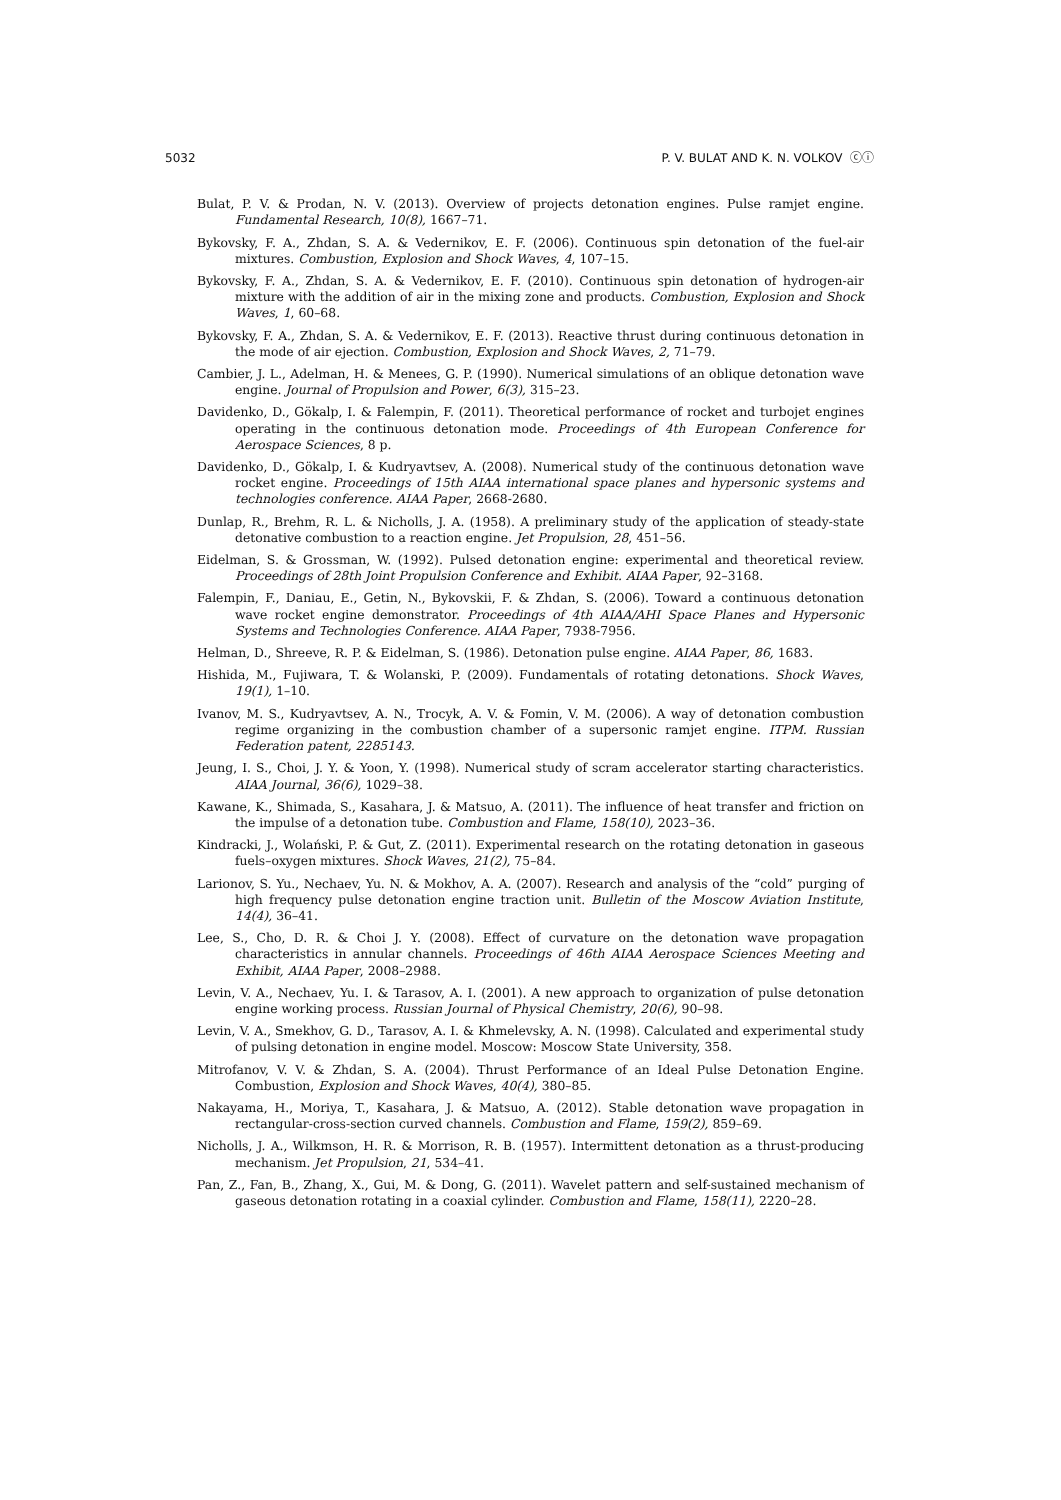5032 P. V. BULAT AND K. N. VOLKOV ⓒⓘ
Bulat, P. V. & Prodan, N. V. (2013). Overview of projects detonation engines. Pulse ramjet engine. Fundamental Research, 10(8), 1667–71.
Bykovsky, F. A., Zhdan, S. A. & Vedernikov, E. F. (2006). Continuous spin detonation of the fuel-air mixtures. Combustion, Explosion and Shock Waves, 4, 107–15.
Bykovsky, F. A., Zhdan, S. A. & Vedernikov, E. F. (2010). Continuous spin detonation of hydrogen-air mixture with the addition of air in the mixing zone and products. Combustion, Explosion and Shock Waves, 1, 60–68.
Bykovsky, F. A., Zhdan, S. A. & Vedernikov, E. F. (2013). Reactive thrust during continuous detonation in the mode of air ejection. Combustion, Explosion and Shock Waves, 2, 71–79.
Cambier, J. L., Adelman, H. & Menees, G. P. (1990). Numerical simulations of an oblique detonation wave engine. Journal of Propulsion and Power, 6(3), 315–23.
Davidenko, D., Gökalp, I. & Falempin, F. (2011). Theoretical performance of rocket and turbojet engines operating in the continuous detonation mode. Proceedings of 4th European Conference for Aerospace Sciences, 8 p.
Davidenko, D., Gökalp, I. & Kudryavtsev, A. (2008). Numerical study of the continuous detonation wave rocket engine. Proceedings of 15th AIAA international space planes and hypersonic systems and technologies conference. AIAA Paper, 2668-2680.
Dunlap, R., Brehm, R. L. & Nicholls, J. A. (1958). A preliminary study of the application of steady-state detonative combustion to a reaction engine. Jet Propulsion, 28, 451–56.
Eidelman, S. & Grossman, W. (1992). Pulsed detonation engine: experimental and theoretical review. Proceedings of 28th Joint Propulsion Conference and Exhibit. AIAA Paper, 92–3168.
Falempin, F., Daniau, E., Getin, N., Bykovskii, F. & Zhdan, S. (2006). Toward a continuous detonation wave rocket engine demonstrator. Proceedings of 4th AIAA/AHI Space Planes and Hypersonic Systems and Technologies Conference. AIAA Paper, 7938-7956.
Helman, D., Shreeve, R. P. & Eidelman, S. (1986). Detonation pulse engine. AIAA Paper, 86, 1683.
Hishida, M., Fujiwara, T. & Wolanski, P. (2009). Fundamentals of rotating detonations. Shock Waves, 19(1), 1–10.
Ivanov, M. S., Kudryavtsev, A. N., Trocyk, A. V. & Fomin, V. M. (2006). A way of detonation combustion regime organizing in the combustion chamber of a supersonic ramjet engine. ITPM. Russian Federation patent, 2285143.
Jeung, I. S., Choi, J. Y. & Yoon, Y. (1998). Numerical study of scram accelerator starting characteristics. AIAA Journal, 36(6), 1029–38.
Kawane, K., Shimada, S., Kasahara, J. & Matsuo, A. (2011). The influence of heat transfer and friction on the impulse of a detonation tube. Combustion and Flame, 158(10), 2023–36.
Kindracki, J., Wolański, P. & Gut, Z. (2011). Experimental research on the rotating detonation in gaseous fuels–oxygen mixtures. Shock Waves, 21(2), 75–84.
Larionov, S. Yu., Nechaev, Yu. N. & Mokhov, A. A. (2007). Research and analysis of the “cold” purging of high frequency pulse detonation engine traction unit. Bulletin of the Moscow Aviation Institute, 14(4), 36–41.
Lee, S., Cho, D. R. & Choi J. Y. (2008). Effect of curvature on the detonation wave propagation characteristics in annular channels. Proceedings of 46th AIAA Aerospace Sciences Meeting and Exhibit, AIAA Paper, 2008–2988.
Levin, V. A., Nechaev, Yu. I. & Tarasov, A. I. (2001). A new approach to organization of pulse detonation engine working process. Russian Journal of Physical Chemistry, 20(6), 90–98.
Levin, V. A., Smekhov, G. D., Tarasov, A. I. & Khmelevsky, A. N. (1998). Calculated and experimental study of pulsing detonation in engine model. Moscow: Moscow State University, 358.
Mitrofanov, V. V. & Zhdan, S. A. (2004). Thrust Performance of an Ideal Pulse Detonation Engine. Combustion, Explosion and Shock Waves, 40(4), 380–85.
Nakayama, H., Moriya, T., Kasahara, J. & Matsuo, A. (2012). Stable detonation wave propagation in rectangular-cross-section curved channels. Combustion and Flame, 159(2), 859–69.
Nicholls, J. A., Wilkmson, H. R. & Morrison, R. B. (1957). Intermittent detonation as a thrust-producing mechanism. Jet Propulsion, 21, 534–41.
Pan, Z., Fan, B., Zhang, X., Gui, M. & Dong, G. (2011). Wavelet pattern and self-sustained mechanism of gaseous detonation rotating in a coaxial cylinder. Combustion and Flame, 158(11), 2220–28.